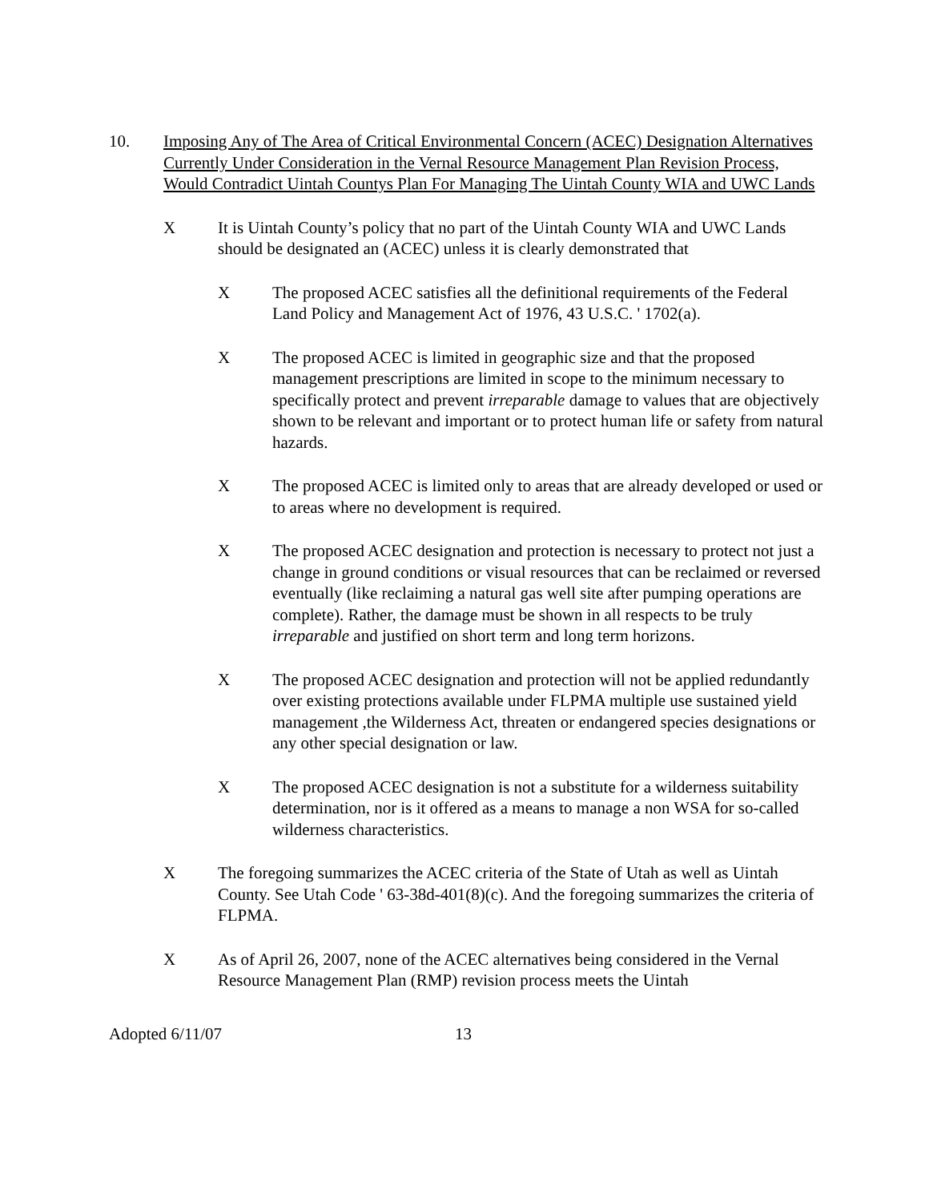10. Imposing Any of The Area of Critical Environmental Concern (ACEC) Designation Alternatives Currently Under Consideration in the Vernal Resource Management Plan Revision Process, Would Contradict Uintah Countys Plan For Managing The Uintah County WIA and UWC Lands
X It is Uintah County’s policy that no part of the Uintah County WIA and UWC Lands should be designated an (ACEC) unless it is clearly demonstrated that
X The proposed ACEC satisfies all the definitional requirements of the Federal Land Policy and Management Act of 1976, 43 U.S.C. ' 1702(a).
X The proposed ACEC is limited in geographic size and that the proposed management prescriptions are limited in scope to the minimum necessary to specifically protect and prevent irreparable damage to values that are objectively shown to be relevant and important or to protect human life or safety from natural hazards.
X The proposed ACEC is limited only to areas that are already developed or used or to areas where no development is required.
X The proposed ACEC designation and protection is necessary to protect not just a change in ground conditions or visual resources that can be reclaimed or reversed eventually (like reclaiming a natural gas well site after pumping operations are complete). Rather, the damage must be shown in all respects to be truly irreparable and justified on short term and long term horizons.
X The proposed ACEC designation and protection will not be applied redundantly over existing protections available under FLPMA multiple use sustained yield management ,the Wilderness Act, threaten or endangered species designations or any other special designation or law.
X The proposed ACEC designation is not a substitute for a wilderness suitability determination, nor is it offered as a means to manage a non WSA for so-called wilderness characteristics.
X The foregoing summarizes the ACEC criteria of the State of Utah as well as Uintah County. See Utah Code ' 63-38d-401(8)(c). And the foregoing summarizes the criteria of FLPMA.
X As of April 26, 2007, none of the ACEC alternatives being considered in the Vernal Resource Management Plan (RMP) revision process meets the Uintah
Adopted 6/11/07 13